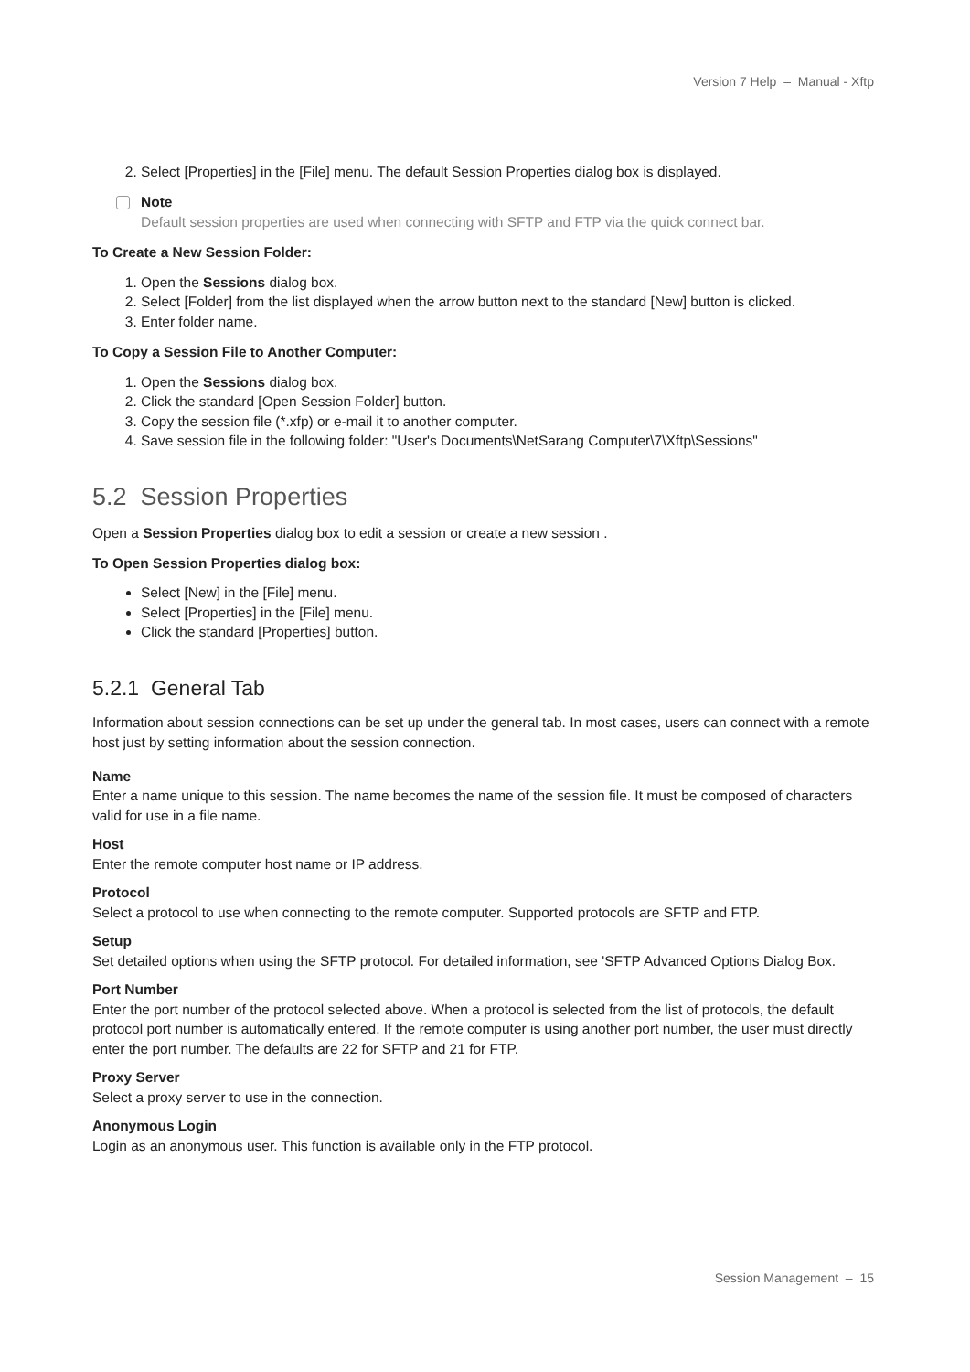Version 7 Help – Manual - Xftp
2. Select [Properties] in the [File] menu. The default Session Properties dialog box is displayed.
Note
Default session properties are used when connecting with SFTP and FTP via the quick connect bar.
To Create a New Session Folder:
1. Open the Sessions dialog box.
2. Select [Folder] from the list displayed when the arrow button next to the standard [New] button is clicked.
3. Enter folder name.
To Copy a Session File to Another Computer:
1. Open the Sessions dialog box.
2. Click the standard [Open Session Folder] button.
3. Copy the session file (*.xfp) or e-mail it to another computer.
4. Save session file in the following folder: "User's Documents\NetSarang Computer\7\Xftp\Sessions"
5.2 Session Properties
Open a Session Properties dialog box to edit a session or create a new session .
To Open Session Properties dialog box:
Select [New] in the [File] menu.
Select [Properties] in the [File] menu.
Click the standard [Properties] button.
5.2.1 General Tab
Information about session connections can be set up under the general tab. In most cases, users can connect with a remote host just by setting information about the session connection.
Name
Enter a name unique to this session. The name becomes the name of the session file. It must be composed of characters valid for use in a file name.
Host
Enter the remote computer host name or IP address.
Protocol
Select a protocol to use when connecting to the remote computer. Supported protocols are SFTP and FTP.
Setup
Set detailed options when using the SFTP protocol. For detailed information, see 'SFTP Advanced Options Dialog Box.
Port Number
Enter the port number of the protocol selected above. When a protocol is selected from the list of protocols, the default protocol port number is automatically entered. If the remote computer is using another port number, the user must directly enter the port number. The defaults are 22 for SFTP and 21 for FTP.
Proxy Server
Select a proxy server to use in the connection.
Anonymous Login
Login as an anonymous user. This function is available only in the FTP protocol.
Session Management – 15